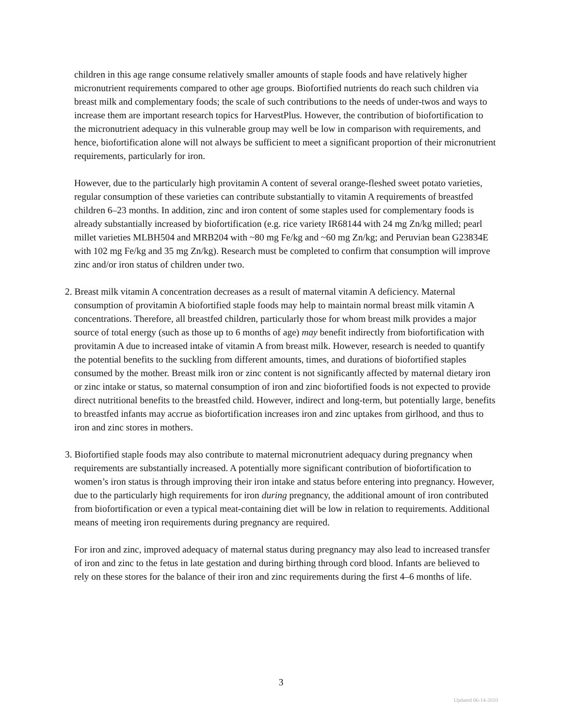children in this age range consume relatively smaller amounts of staple foods and have relatively higher micronutrient requirements compared to other age groups. Biofortified nutrients do reach such children via breast milk and complementary foods; the scale of such contributions to the needs of under-twos and ways to increase them are important research topics for HarvestPlus. However, the contribution of biofortification to the micronutrient adequacy in this vulnerable group may well be low in comparison with requirements, and hence, biofortification alone will not always be sufficient to meet a significant proportion of their micronutrient requirements, particularly for iron.
However, due to the particularly high provitamin A content of several orange-fleshed sweet potato varieties, regular consumption of these varieties can contribute substantially to vitamin A requirements of breastfed children 6–23 months. In addition, zinc and iron content of some staples used for complementary foods is already substantially increased by biofortification (e.g. rice variety IR68144 with 24 mg Zn/kg milled; pearl millet varieties MLBH504 and MRB204 with ~80 mg Fe/kg and ~60 mg Zn/kg; and Peruvian bean G23834E with 102 mg Fe/kg and 35 mg Zn/kg). Research must be completed to confirm that consumption will improve zinc and/or iron status of children under two.
2. Breast milk vitamin A concentration decreases as a result of maternal vitamin A deficiency. Maternal consumption of provitamin A biofortified staple foods may help to maintain normal breast milk vitamin A concentrations. Therefore, all breastfed children, particularly those for whom breast milk provides a major source of total energy (such as those up to 6 months of age) may benefit indirectly from biofortification with provitamin A due to increased intake of vitamin A from breast milk. However, research is needed to quantify the potential benefits to the suckling from different amounts, times, and durations of biofortified staples consumed by the mother. Breast milk iron or zinc content is not significantly affected by maternal dietary iron or zinc intake or status, so maternal consumption of iron and zinc biofortified foods is not expected to provide direct nutritional benefits to the breastfed child. However, indirect and long-term, but potentially large, benefits to breastfed infants may accrue as biofortification increases iron and zinc uptakes from girlhood, and thus to iron and zinc stores in mothers.
3. Biofortified staple foods may also contribute to maternal micronutrient adequacy during pregnancy when requirements are substantially increased. A potentially more significant contribution of biofortification to women’s iron status is through improving their iron intake and status before entering into pregnancy. However, due to the particularly high requirements for iron during pregnancy, the additional amount of iron contributed from biofortification or even a typical meat-containing diet will be low in relation to requirements. Additional means of meeting iron requirements during pregnancy are required.
For iron and zinc, improved adequacy of maternal status during pregnancy may also lead to increased transfer of iron and zinc to the fetus in late gestation and during birthing through cord blood. Infants are believed to rely on these stores for the balance of their iron and zinc requirements during the first 4–6 months of life.
3
Updated 06-14-2010